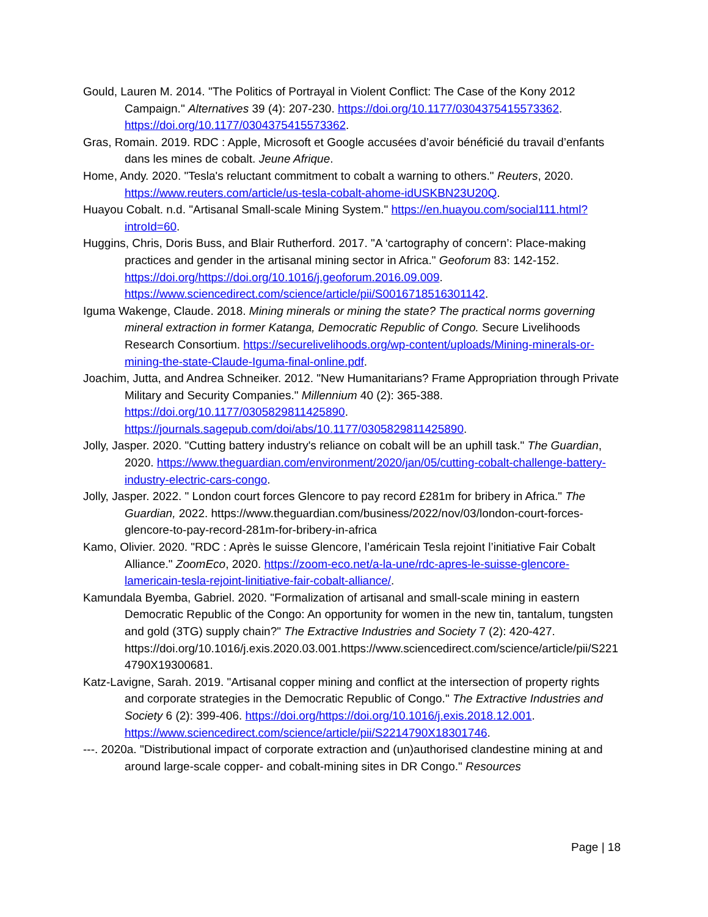Gould, Lauren M. 2014. "The Politics of Portrayal in Violent Conflict: The Case of the Kony 2012 Campaign." Alternatives 39 (4): 207-230. https://doi.org/10.1177/0304375415573362. https://doi.org/10.1177/0304375415573362.
Gras, Romain. 2019. RDC : Apple, Microsoft et Google accusées d’avoir bénéficié du travail d’enfants dans les mines de cobalt. Jeune Afrique.
Home, Andy. 2020. "Tesla's reluctant commitment to cobalt a warning to others." Reuters, 2020. https://www.reuters.com/article/us-tesla-cobalt-ahome-idUSKBN23U20Q.
Huayou Cobalt. n.d. "Artisanal Small-scale Mining System." https://en.huayou.com/social111.html?introId=60.
Huggins, Chris, Doris Buss, and Blair Rutherford. 2017. "A ‘cartography of concern’: Place-making practices and gender in the artisanal mining sector in Africa." Geoforum 83: 142-152. https://doi.org/https://doi.org/10.1016/j.geoforum.2016.09.009. https://www.sciencedirect.com/science/article/pii/S0016718516301142.
Iguma Wakenge, Claude. 2018. Mining minerals or mining the state? The practical norms governing mineral extraction in former Katanga, Democratic Republic of Congo. Secure Livelihoods Research Consortium. https://securelivelihoods.org/wp-content/uploads/Mining-minerals-or-mining-the-state-Claude-Iguma-final-online.pdf.
Joachim, Jutta, and Andrea Schneiker. 2012. "New Humanitarians? Frame Appropriation through Private Military and Security Companies." Millennium 40 (2): 365-388. https://doi.org/10.1177/0305829811425890. https://journals.sagepub.com/doi/abs/10.1177/0305829811425890.
Jolly, Jasper. 2020. "Cutting battery industry's reliance on cobalt will be an uphill task." The Guardian, 2020. https://www.theguardian.com/environment/2020/jan/05/cutting-cobalt-challenge-battery-industry-electric-cars-congo.
Jolly, Jasper. 2022. " London court forces Glencore to pay record £281m for bribery in Africa." The Guardian, 2022. https://www.theguardian.com/business/2022/nov/03/london-court-forces-glencore-to-pay-record-281m-for-bribery-in-africa
Kamo, Olivier. 2020. "RDC : Après le suisse Glencore, l’américain Tesla rejoint l’initiative Fair Cobalt Alliance." ZoomEco, 2020. https://zoom-eco.net/a-la-une/rdc-apres-le-suisse-glencore-lamericain-tesla-rejoint-linitiative-fair-cobalt-alliance/.
Kamundala Byemba, Gabriel. 2020. "Formalization of artisanal and small-scale mining in eastern Democratic Republic of the Congo: An opportunity for women in the new tin, tantalum, tungsten and gold (3TG) supply chain?" The Extractive Industries and Society 7 (2): 420-427. https://doi.org/10.1016/j.exis.2020.03.001.https://www.sciencedirect.com/science/article/pii/S2214790X19300681.
Katz-Lavigne, Sarah. 2019. "Artisanal copper mining and conflict at the intersection of property rights and corporate strategies in the Democratic Republic of Congo." The Extractive Industries and Society 6 (2): 399-406. https://doi.org/https://doi.org/10.1016/j.exis.2018.12.001. https://www.sciencedirect.com/science/article/pii/S2214790X18301746.
---. 2020a. "Distributional impact of corporate extraction and (un)authorised clandestine mining at and around large-scale copper- and cobalt-mining sites in DR Congo." Resources
Page | 18